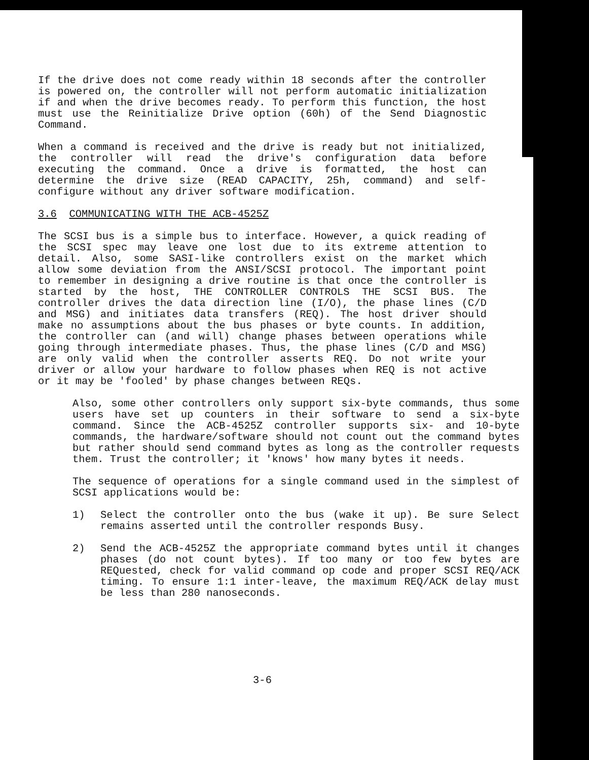If the drive does not come ready within 18 seconds after the controller is powered on, the controller will not perform automatic initialization if and when the drive becomes ready. To perform this function, the host must use the Reinitialize Drive option (60h) of the Send Diagnostic Command.
When a command is received and the drive is ready but not initialized, the controller will read the drive's configuration data before executing the command. Once a drive is formatted, the host can determine the drive size (READ CAPACITY, 25h, command) and self-configure without any driver software modification.
3.6 COMMUNICATING WITH THE ACB-4525Z
The SCSI bus is a simple bus to interface. However, a quick reading of the SCSI spec may leave one lost due to its extreme attention to detail. Also, some SASI-like controllers exist on the market which allow some deviation from the ANSI/SCSI protocol. The important point to remember in designing a drive routine is that once the controller is started by the host, THE CONTROLLER CONTROLS THE SCSI BUS. The controller drives the data direction line (I/O), the phase lines (C/D and MSG) and initiates data transfers (REQ). The host driver should make no assumptions about the bus phases or byte counts. In addition, the controller can (and will) change phases between operations while going through intermediate phases. Thus, the phase lines (C/D and MSG) are only valid when the controller asserts REQ. Do not write your driver or allow your hardware to follow phases when REQ is not active or it may be 'fooled' by phase changes between REQs.
Also, some other controllers only support six-byte commands, thus some users have set up counters in their software to send a six-byte command. Since the ACB-4525Z controller supports six- and 10-byte commands, the hardware/software should not count out the command bytes but rather should send command bytes as long as the controller requests them. Trust the controller; it 'knows' how many bytes it needs.
The sequence of operations for a single command used in the simplest of SCSI applications would be:
1) Select the controller onto the bus (wake it up). Be sure Select remains asserted until the controller responds Busy.
2) Send the ACB-4525Z the appropriate command bytes until it changes phases (do not count bytes). If too many or too few bytes are REQuested, check for valid command op code and proper SCSI REQ/ACK timing. To ensure 1:1 inter-leave, the maximum REQ/ACK delay must be less than 280 nanoseconds.
3-6